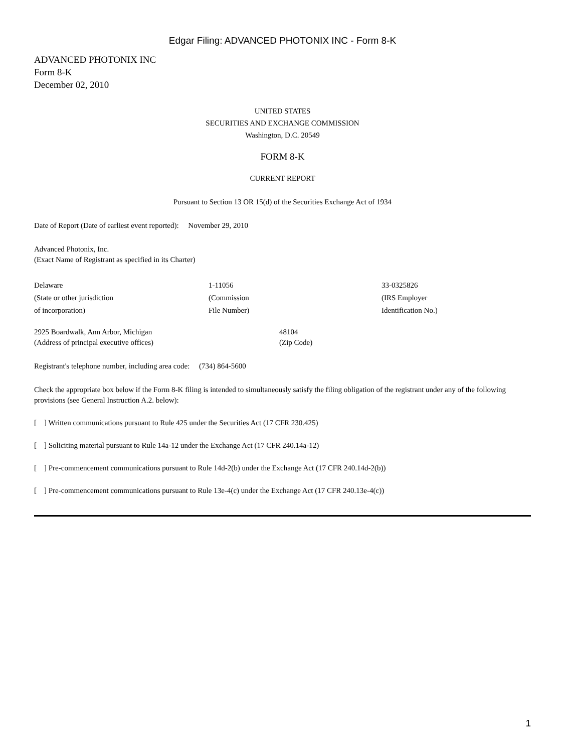Edgar Filing: ADVANCED PHOTONIX INC - Form 8-K
ADVANCED PHOTONIX INC
Form 8-K
December 02, 2010
UNITED STATES
SECURITIES AND EXCHANGE COMMISSION
Washington, D.C. 20549
FORM 8-K
CURRENT REPORT
Pursuant to Section 13 OR 15(d) of the Securities Exchange Act of 1934
Date of Report (Date of earliest event reported): November 29, 2010
Advanced Photonix, Inc.
(Exact Name of Registrant as specified in its Charter)
| Delaware (State or other jurisdiction of incorporation) | 1-11056 (Commission File Number) | 33-0325826 (IRS Employer Identification No.) |
| 2925 Boardwalk, Ann Arbor, Michigan (Address of principal executive offices) | 48104 (Zip Code) |
Registrant's telephone number, including area code: (734) 864-5600
Check the appropriate box below if the Form 8-K filing is intended to simultaneously satisfy the filing obligation of the registrant under any of the following provisions (see General Instruction A.2. below):
[ ] Written communications pursuant to Rule 425 under the Securities Act (17 CFR 230.425)
[ ] Soliciting material pursuant to Rule 14a-12 under the Exchange Act (17 CFR 240.14a-12)
[ ] Pre-commencement communications pursuant to Rule 14d-2(b) under the Exchange Act (17 CFR 240.14d-2(b))
[ ] Pre-commencement communications pursuant to Rule 13e-4(c) under the Exchange Act (17 CFR 240.13e-4(c))
1